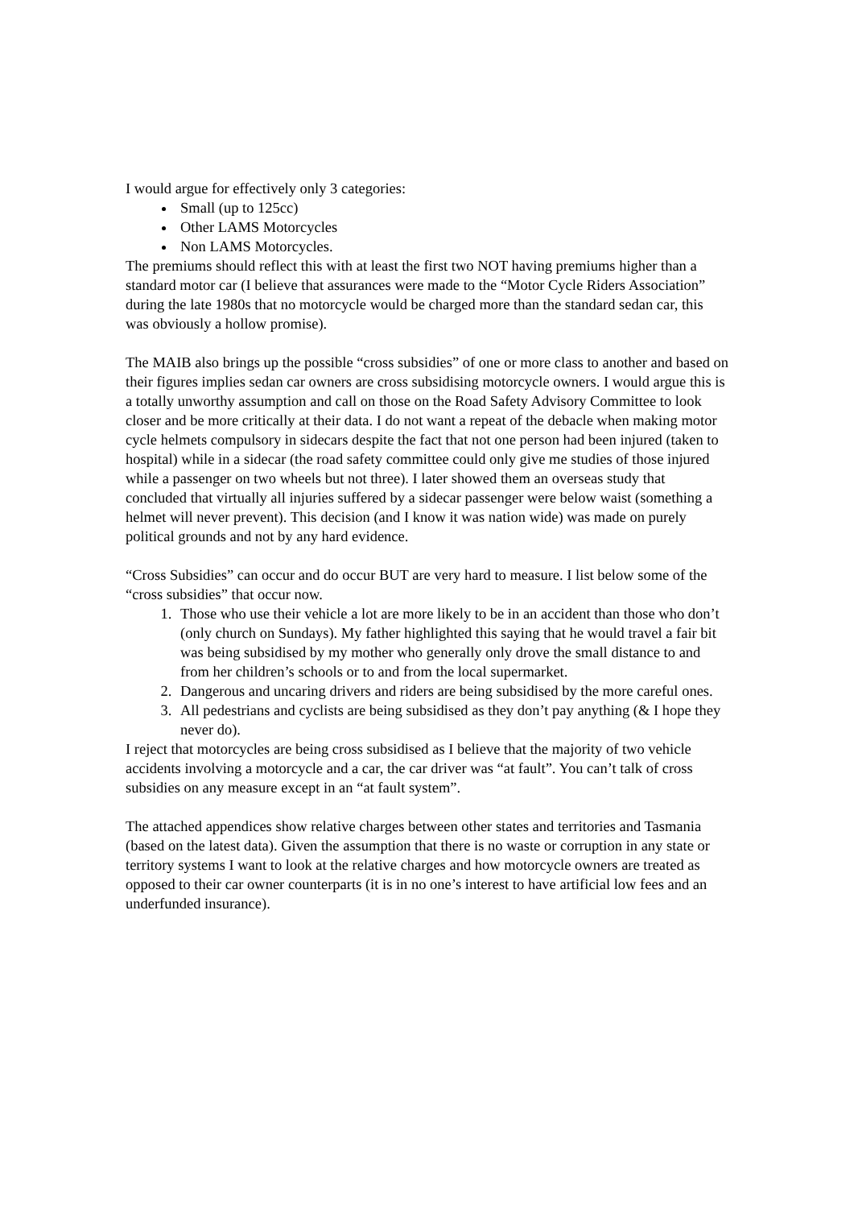I would argue for effectively only 3 categories:
Small (up to 125cc)
Other LAMS Motorcycles
Non LAMS Motorcycles.
The premiums should reflect this with at least the first two NOT having premiums higher than a standard motor car (I believe that assurances were made to the “Motor Cycle Riders Association” during the late 1980s that no motorcycle would be charged more than the standard sedan car, this was obviously a hollow promise).
The MAIB also brings up the possible “cross subsidies” of one or more class to another and based on their figures implies sedan car owners are cross subsidising motorcycle owners. I would argue this is a totally unworthy assumption and call on those on the Road Safety Advisory Committee to look closer and be more critically at their data. I do not want a repeat of the debacle when making motor cycle helmets compulsory in sidecars despite the fact that not one person had been injured (taken to hospital) while in a sidecar (the road safety committee could only give me studies of those injured while a passenger on two wheels but not three). I later showed them an overseas study that concluded that virtually all injuries suffered by a sidecar passenger were below waist (something a helmet will never prevent). This decision (and I know it was nation wide) was made on purely political grounds and not by any hard evidence.
“Cross Subsidies” can occur and do occur BUT are very hard to measure. I list below some of the “cross subsidies” that occur now.
1. Those who use their vehicle a lot are more likely to be in an accident than those who don’t (only church on Sundays). My father highlighted this saying that he would travel a fair bit was being subsidised by my mother who generally only drove the small distance to and from her children’s schools or to and from the local supermarket.
2. Dangerous and uncaring drivers and riders are being subsidised by the more careful ones.
3. All pedestrians and cyclists are being subsidised as they don’t pay anything (& I hope they never do).
I reject that motorcycles are being cross subsidised as I believe that the majority of two vehicle accidents involving a motorcycle and a car, the car driver was “at fault”. You can’t talk of cross subsidies on any measure except in an “at fault system”.
The attached appendices show relative charges between other states and territories and Tasmania (based on the latest data). Given the assumption that there is no waste or corruption in any state or territory systems I want to look at the relative charges and how motorcycle owners are treated as opposed to their car owner counterparts (it is in no one’s interest to have artificial low fees and an underfunded insurance).